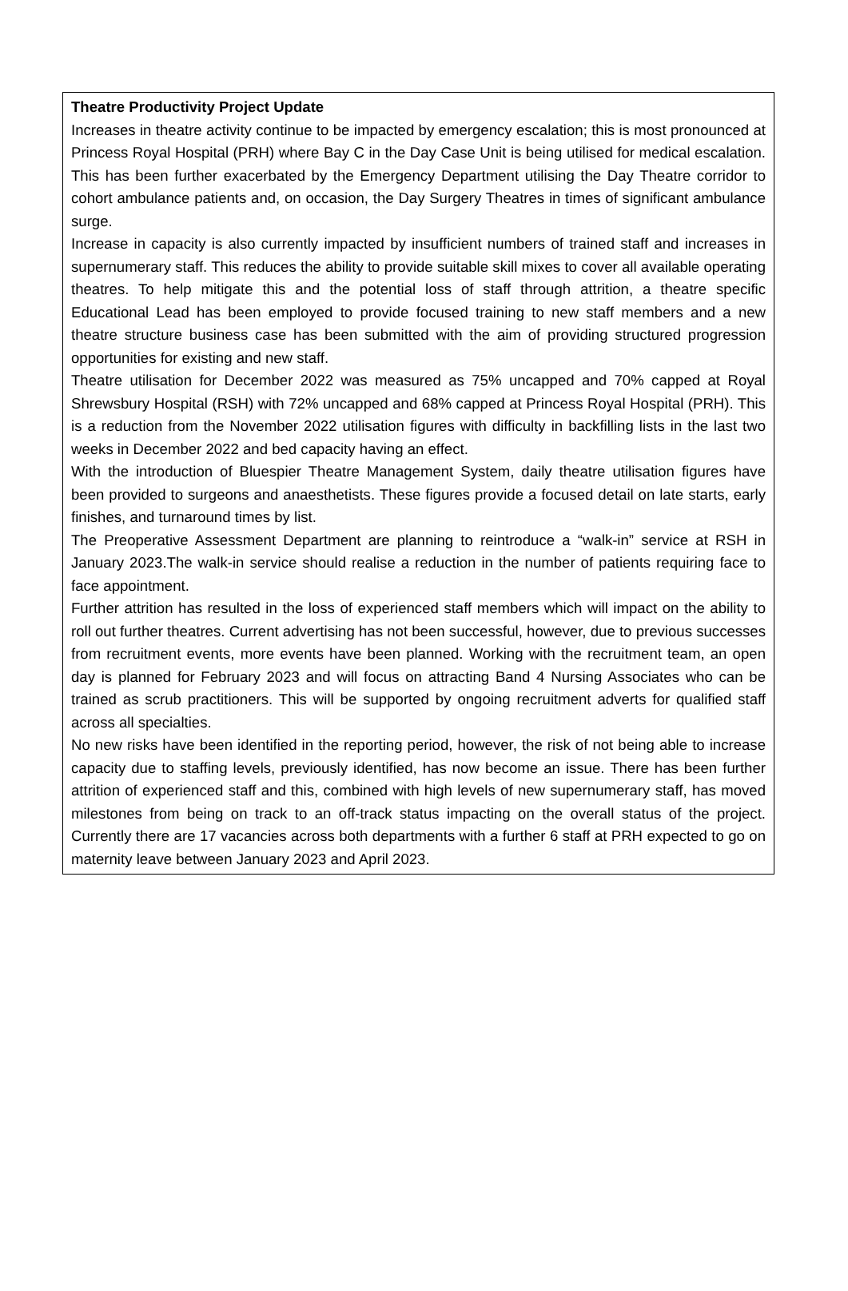Theatre Productivity Project Update
Increases in theatre activity continue to be impacted by emergency escalation; this is most pronounced at Princess Royal Hospital (PRH) where Bay C in the Day Case Unit is being utilised for medical escalation. This has been further exacerbated by the Emergency Department utilising the Day Theatre corridor to cohort ambulance patients and, on occasion, the Day Surgery Theatres in times of significant ambulance surge.
Increase in capacity is also currently impacted by insufficient numbers of trained staff and increases in supernumerary staff. This reduces the ability to provide suitable skill mixes to cover all available operating theatres. To help mitigate this and the potential loss of staff through attrition, a theatre specific Educational Lead has been employed to provide focused training to new staff members and a new theatre structure business case has been submitted with the aim of providing structured progression opportunities for existing and new staff.
Theatre utilisation for December 2022 was measured as 75% uncapped and 70% capped at Royal Shrewsbury Hospital (RSH) with 72% uncapped and 68% capped at Princess Royal Hospital (PRH). This is a reduction from the November 2022 utilisation figures with difficulty in backfilling lists in the last two weeks in December 2022 and bed capacity having an effect.
With the introduction of Bluespier Theatre Management System, daily theatre utilisation figures have been provided to surgeons and anaesthetists. These figures provide a focused detail on late starts, early finishes, and turnaround times by list.
The Preoperative Assessment Department are planning to reintroduce a “walk-in” service at RSH in January 2023.The walk-in service should realise a reduction in the number of patients requiring face to face appointment.
Further attrition has resulted in the loss of experienced staff members which will impact on the ability to roll out further theatres. Current advertising has not been successful, however, due to previous successes from recruitment events, more events have been planned. Working with the recruitment team, an open day is planned for February 2023 and will focus on attracting Band 4 Nursing Associates who can be trained as scrub practitioners. This will be supported by ongoing recruitment adverts for qualified staff across all specialties.
No new risks have been identified in the reporting period, however, the risk of not being able to increase capacity due to staffing levels, previously identified, has now become an issue. There has been further attrition of experienced staff and this, combined with high levels of new supernumerary staff, has moved milestones from being on track to an off-track status impacting on the overall status of the project. Currently there are 17 vacancies across both departments with a further 6 staff at PRH expected to go on maternity leave between January 2023 and April 2023.